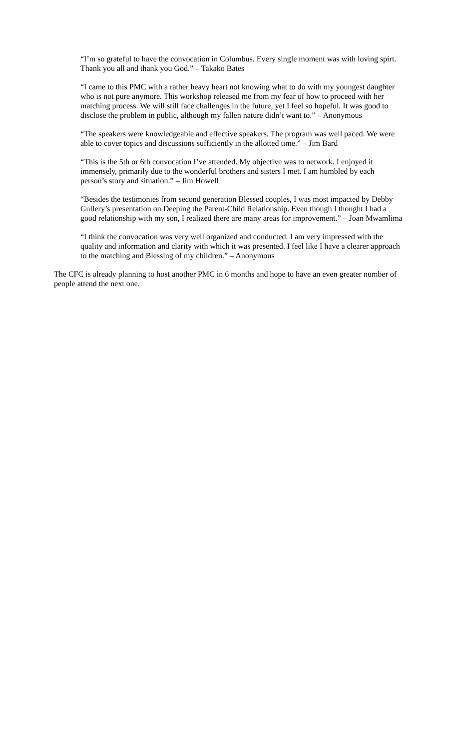“I’m so grateful to have the convocation in Columbus. Every single moment was with loving spirt. Thank you all and thank you God.” – Takako Bates
“I came to this PMC with a rather heavy heart not knowing what to do with my youngest daughter who is not pure anymore. This workshop released me from my fear of how to proceed with her matching process. We will still face challenges in the future, yet I feel so hopeful. It was good to disclose the problem in public, although my fallen nature didn’t want to.” – Anonymous
“The speakers were knowledgeable and effective speakers. The program was well paced. We were able to cover topics and discussions sufficiently in the allotted time.” – Jim Bard
“This is the 5th or 6th convocation I’ve attended. My objective was to network. I enjoyed it immensely, primarily due to the wonderful brothers and sisters I met. I am humbled by each person’s story and situation.” – Jim Howell
“Besides the testimonies from second generation Blessed couples, I was most impacted by Debby Gullery’s presentation on Deeping the Parent-Child Relationship. Even though I thought I had a good relationship with my son, I realized there are many areas for improvement.” – Joan Mwamlima
“I think the convocation was very well organized and conducted. I am very impressed with the quality and information and clarity with which it was presented. I feel like I have a clearer approach to the matching and Blessing of my children.” – Anonymous
The CFC is already planning to host another PMC in 6 months and hope to have an even greater number of people attend the next one.